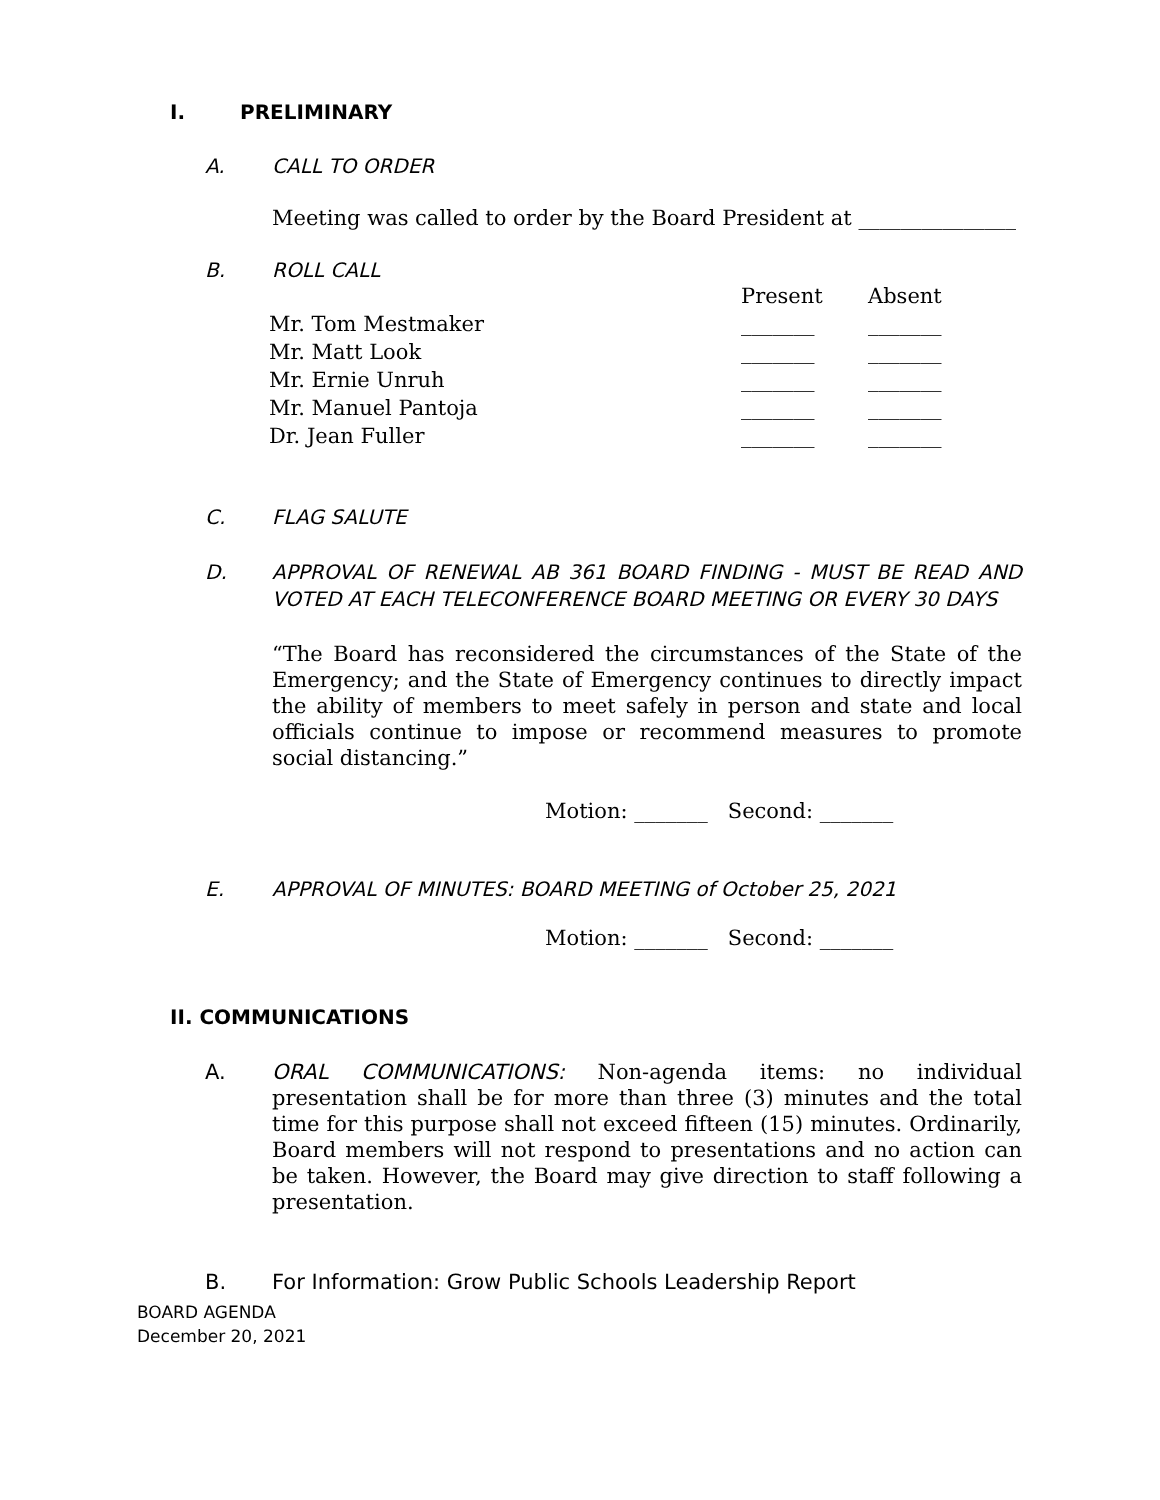I. PRELIMINARY
A. CALL TO ORDER
Meeting was called to order by the Board President at _______________
B. ROLL CALL
| | Present | Absent |
| Mr. Tom Mestmaker | _______ | _______ |
| Mr. Matt Look | _______ | _______ |
| Mr. Ernie Unruh | _______ | _______ |
| Mr. Manuel Pantoja | _______ | _______ |
| Dr. Jean Fuller | _______ | _______ |
C. FLAG SALUTE
D. APPROVAL OF RENEWAL AB 361 BOARD FINDING - MUST BE READ AND VOTED AT EACH TELECONFERENCE BOARD MEETING OR EVERY 30 DAYS
“The Board has reconsidered the circumstances of the State of the Emergency; and the State of Emergency continues to directly impact the ability of members to meet safely in person and state and local officials continue to impose or recommend measures to promote social distancing.”
Motion: _______ Second: _______
E. APPROVAL OF MINUTES: BOARD MEETING of October 25, 2021
Motion: _______ Second: _______
II. COMMUNICATIONS
A. ORAL COMMUNICATIONS: Non-agenda items: no individual presentation shall be for more than three (3) minutes and the total time for this purpose shall not exceed fifteen (15) minutes. Ordinarily, Board members will not respond to presentations and no action can be taken. However, the Board may give direction to staff following a presentation.
B. For Information: Grow Public Schools Leadership Report
BOARD AGENDA
December 20, 2021